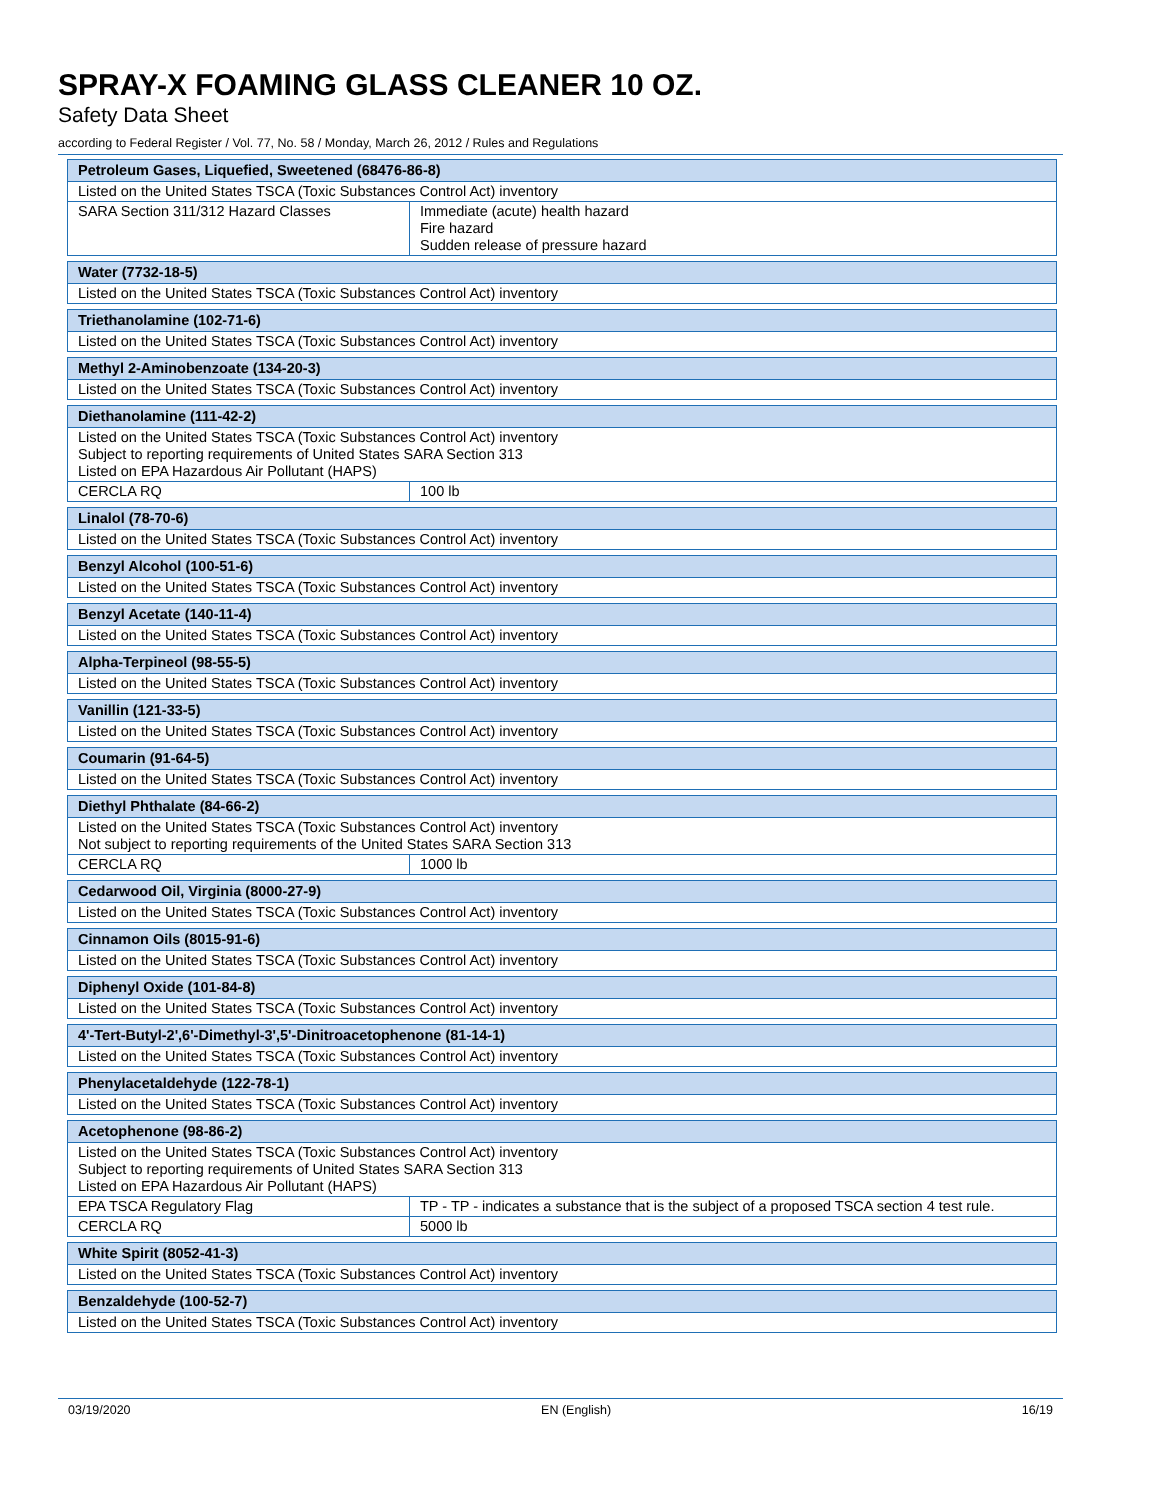SPRAY-X FOAMING GLASS CLEANER 10 OZ.
Safety Data Sheet
according to Federal Register / Vol. 77, No. 58 / Monday, March 26, 2012 / Rules and Regulations
| Petroleum Gases, Liquefied, Sweetened (68476-86-8) | |
| --- | --- |
| Listed on the United States TSCA (Toxic Substances Control Act) inventory | |
| SARA Section 311/312 Hazard Classes | Immediate (acute) health hazard Fire hazard Sudden release of pressure hazard |
| Water (7732-18-5) |
| --- |
| Listed on the United States TSCA (Toxic Substances Control Act) inventory |
| Triethanolamine (102-71-6) |
| --- |
| Listed on the United States TSCA (Toxic Substances Control Act) inventory |
| Methyl 2-Aminobenzoate (134-20-3) |
| --- |
| Listed on the United States TSCA (Toxic Substances Control Act) inventory |
| Diethanolamine (111-42-2) | |
| --- | --- |
| Listed on the United States TSCA (Toxic Substances Control Act) inventory Subject to reporting requirements of United States SARA Section 313 Listed on EPA Hazardous Air Pollutant (HAPS) | |
| CERCLA RQ | 100 lb |
| Linalol (78-70-6) |
| --- |
| Listed on the United States TSCA (Toxic Substances Control Act) inventory |
| Benzyl Alcohol (100-51-6) |
| --- |
| Listed on the United States TSCA (Toxic Substances Control Act) inventory |
| Benzyl Acetate (140-11-4) |
| --- |
| Listed on the United States TSCA (Toxic Substances Control Act) inventory |
| Alpha-Terpineol (98-55-5) |
| --- |
| Listed on the United States TSCA (Toxic Substances Control Act) inventory |
| Vanillin (121-33-5) |
| --- |
| Listed on the United States TSCA (Toxic Substances Control Act) inventory |
| Coumarin (91-64-5) |
| --- |
| Listed on the United States TSCA (Toxic Substances Control Act) inventory |
| Diethyl Phthalate (84-66-2) | |
| --- | --- |
| Listed on the United States TSCA (Toxic Substances Control Act) inventory Not subject to reporting requirements of the United States SARA Section 313 | |
| CERCLA RQ | 1000 lb |
| Cedarwood Oil, Virginia (8000-27-9) |
| --- |
| Listed on the United States TSCA (Toxic Substances Control Act) inventory |
| Cinnamon Oils (8015-91-6) |
| --- |
| Listed on the United States TSCA (Toxic Substances Control Act) inventory |
| Diphenyl Oxide (101-84-8) |
| --- |
| Listed on the United States TSCA (Toxic Substances Control Act) inventory |
| 4'-Tert-Butyl-2',6'-Dimethyl-3',5'-Dinitroacetophenone (81-14-1) |
| --- |
| Listed on the United States TSCA (Toxic Substances Control Act) inventory |
| Phenylacetaldehyde (122-78-1) |
| --- |
| Listed on the United States TSCA (Toxic Substances Control Act) inventory |
| Acetophenone (98-86-2) | |
| --- | --- |
| Listed on the United States TSCA (Toxic Substances Control Act) inventory Subject to reporting requirements of United States SARA Section 313 Listed on EPA Hazardous Air Pollutant (HAPS) | |
| EPA TSCA Regulatory Flag | TP - TP - indicates a substance that is the subject of a proposed TSCA section 4 test rule. |
| CERCLA RQ | 5000 lb |
| White Spirit (8052-41-3) |
| --- |
| Listed on the United States TSCA (Toxic Substances Control Act) inventory |
| Benzaldehyde (100-52-7) |
| --- |
| Listed on the United States TSCA (Toxic Substances Control Act) inventory |
03/19/2020 EN (English) 16/19